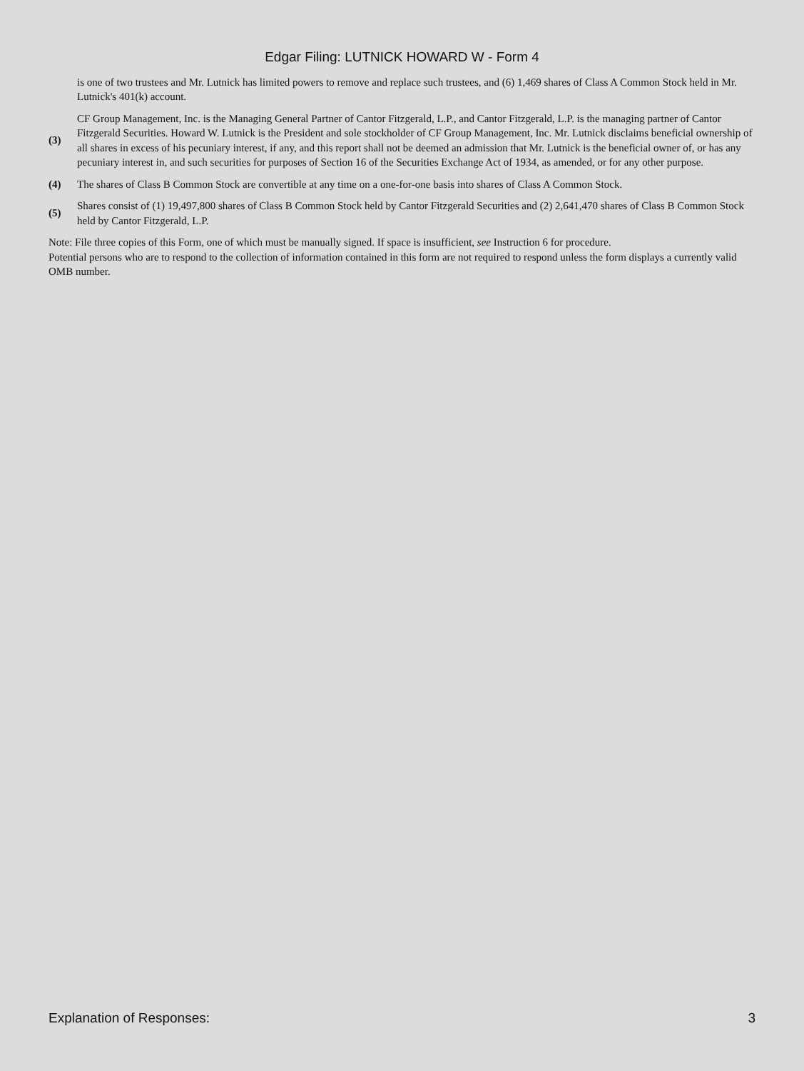Edgar Filing: LUTNICK HOWARD W - Form 4
| | is one of two trustees and Mr. Lutnick has limited powers to remove and replace such trustees, and (6) 1,469 shares of Class A Common Stock held in Mr. Lutnick's 401(k) account. |
| (3) | CF Group Management, Inc. is the Managing General Partner of Cantor Fitzgerald, L.P., and Cantor Fitzgerald, L.P. is the managing partner of Cantor Fitzgerald Securities. Howard W. Lutnick is the President and sole stockholder of CF Group Management, Inc. Mr. Lutnick disclaims beneficial ownership of all shares in excess of his pecuniary interest, if any, and this report shall not be deemed an admission that Mr. Lutnick is the beneficial owner of, or has any pecuniary interest in, and such securities for purposes of Section 16 of the Securities Exchange Act of 1934, as amended, or for any other purpose. |
| (4) | The shares of Class B Common Stock are convertible at any time on a one-for-one basis into shares of Class A Common Stock. |
| (5) | Shares consist of (1) 19,497,800 shares of Class B Common Stock held by Cantor Fitzgerald Securities and (2) 2,641,470 shares of Class B Common Stock held by Cantor Fitzgerald, L.P. |
Note: File three copies of this Form, one of which must be manually signed. If space is insufficient, see Instruction 6 for procedure.
Potential persons who are to respond to the collection of information contained in this form are not required to respond unless the form displays a currently valid OMB number.
Explanation of Responses: 3